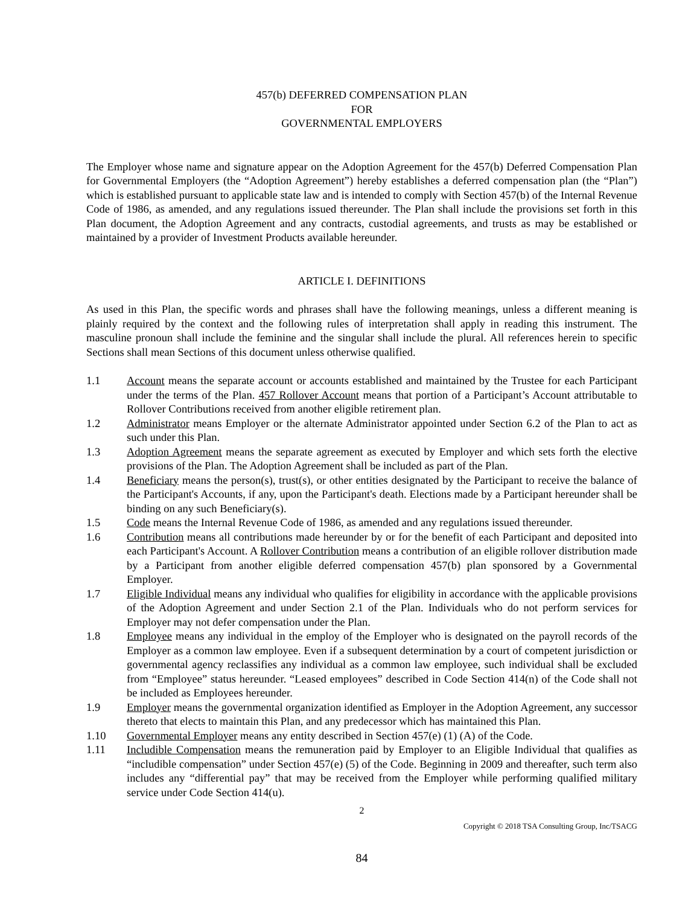457(b) DEFERRED COMPENSATION PLAN
FOR
GOVERNMENTAL EMPLOYERS
The Employer whose name and signature appear on the Adoption Agreement for the 457(b) Deferred Compensation Plan for Governmental Employers (the “Adoption Agreement”) hereby establishes a deferred compensation plan (the “Plan”) which is established pursuant to applicable state law and is intended to comply with Section 457(b) of the Internal Revenue Code of 1986, as amended, and any regulations issued thereunder. The Plan shall include the provisions set forth in this Plan document, the Adoption Agreement and any contracts, custodial agreements, and trusts as may be established or maintained by a provider of Investment Products available hereunder.
ARTICLE I. DEFINITIONS
As used in this Plan, the specific words and phrases shall have the following meanings, unless a different meaning is plainly required by the context and the following rules of interpretation shall apply in reading this instrument. The masculine pronoun shall include the feminine and the singular shall include the plural. All references herein to specific Sections shall mean Sections of this document unless otherwise qualified.
1.1 Account means the separate account or accounts established and maintained by the Trustee for each Participant under the terms of the Plan. 457 Rollover Account means that portion of a Participant’s Account attributable to Rollover Contributions received from another eligible retirement plan.
1.2 Administrator means Employer or the alternate Administrator appointed under Section 6.2 of the Plan to act as such under this Plan.
1.3 Adoption Agreement means the separate agreement as executed by Employer and which sets forth the elective provisions of the Plan. The Adoption Agreement shall be included as part of the Plan.
1.4 Beneficiary means the person(s), trust(s), or other entities designated by the Participant to receive the balance of the Participant's Accounts, if any, upon the Participant's death. Elections made by a Participant hereunder shall be binding on any such Beneficiary(s).
1.5 Code means the Internal Revenue Code of 1986, as amended and any regulations issued thereunder.
1.6 Contribution means all contributions made hereunder by or for the benefit of each Participant and deposited into each Participant's Account. A Rollover Contribution means a contribution of an eligible rollover distribution made by a Participant from another eligible deferred compensation 457(b) plan sponsored by a Governmental Employer.
1.7 Eligible Individual means any individual who qualifies for eligibility in accordance with the applicable provisions of the Adoption Agreement and under Section 2.1 of the Plan. Individuals who do not perform services for Employer may not defer compensation under the Plan.
1.8 Employee means any individual in the employ of the Employer who is designated on the payroll records of the Employer as a common law employee. Even if a subsequent determination by a court of competent jurisdiction or governmental agency reclassifies any individual as a common law employee, such individual shall be excluded from “Employee” status hereunder. “Leased employees” described in Code Section 414(n) of the Code shall not be included as Employees hereunder.
1.9 Employer means the governmental organization identified as Employer in the Adoption Agreement, any successor thereto that elects to maintain this Plan, and any predecessor which has maintained this Plan.
1.10 Governmental Employer means any entity described in Section 457(e) (1) (A) of the Code.
1.11 Includible Compensation means the remuneration paid by Employer to an Eligible Individual that qualifies as “includible compensation” under Section 457(e) (5) of the Code. Beginning in 2009 and thereafter, such term also includes any “differential pay” that may be received from the Employer while performing qualified military service under Code Section 414(u).
2
Copyright © 2018 TSA Consulting Group, Inc/TSACG
84